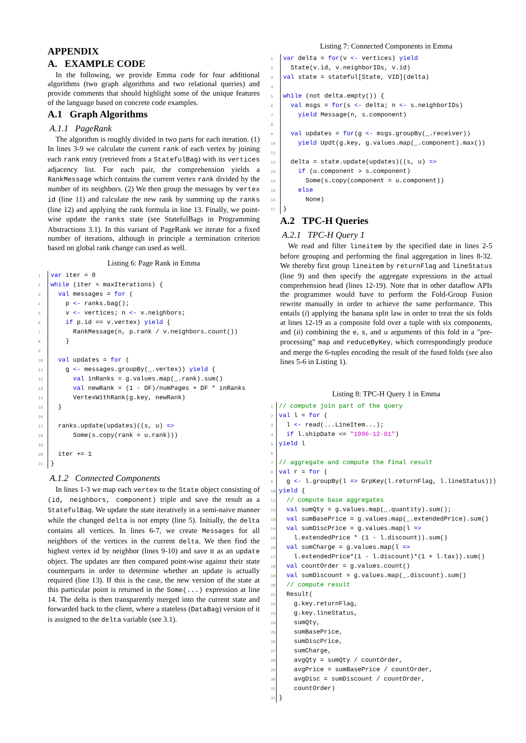APPENDIX
A. EXAMPLE CODE
In the following, we provide Emma code for four additional algorithms (two graph algorithms and two relational queries) and provide comments that should highlight some of the unique features of the language based on concrete code examples.
A.1 Graph Algorithms
A.1.1 PageRank
The algorithm is roughly divided in two parts for each iteration. (1) In lines 3-9 we calculate the current rank of each vertex by joining each rank entry (retrieved from a StatefulBag) with its vertices adjacency list. For each pair, the comprehension yields a RankMessage which contains the current vertex rank divided by the number of its neighbors. (2) We then group the messages by vertex id (line 11) and calculate the new rank by summing up the ranks (line 12) and applying the rank formula in line 13. Finally, we point-wise update the ranks state (see StatefulBags in Programming Abstractions 3.1). In this variant of PageRank we iterate for a fixed number of iterations, although in principle a termination criterion based on global rank change can used as well.
Listing 6: Page Rank in Emma
| 1 | var iter = 0 |
| 2 | while (iter < maxIterations) { |
| 3 | val messages = for ( |
| 4 | p <- ranks.bag(); |
| 5 | v <- vertices; n <- v.neighbors; |
| 6 | if p.id == v.vertex) yield { |
| 7 | RankMessage(n, p.rank / v.neighbors.count()) |
| 8 | } |
| 9 | |
| 10 | val updates = for ( |
| 11 | g <- messages.groupBy(_.vertex)) yield { |
| 12 | val inRanks = g.values.map(_.rank).sum() |
| 13 | val newRank = (1 - DF)/numPages + DF * inRanks |
| 14 | VertexWithRank(g.key, newRank) |
| 15 | } |
| 16 | |
| 17 | ranks.update(updates)((s, u) => |
| 18 | Some(s.copy(rank = u.rank))) |
| 19 | |
| 20 | iter += 1 |
| 21 | } |
A.1.2 Connected Components
In lines 1-3 we map each vertex to the State object consisting of (id, neighbors, component) triple and save the result as a StatefulBag. We update the state iteratively in a semi-naive manner while the changed delta is not empty (line 5). Initially, the delta contains all vertices. In lines 6-7, we create Messages for all neighbors of the vertices in the current delta. We then find the highest vertex id by neighbor (lines 9-10) and save it as an update object. The updates are then compared point-wise against their state counterparts in order to determine whether an update is actually required (line 13). If this is the case, the new version of the state at this particular point is returned in the Some(...) expression at line 14. The delta is then transparently merged into the current state and forwarded back to the client, where a stateless (DataBag) version of it is assigned to the delta variable (see 3.1).
Listing 7: Connected Components in Emma
| 1 | var delta = for (v <- vertices) yield |
| 2 | State(v.id, v.neighborIDs, v.id) |
| 3 | val state = stateful[State, VID](delta) |
| 4 | |
| 5 | while (not delta.empty()) { |
| 6 | val msgs = for (s <- delta; n <- s.neighborIDs) |
| 7 | yield Message(n, s.component) |
| 8 | |
| 9 | val updates = for (g <- msgs.groupBy(_.receiver)) |
| 10 | yield Updt(g.key, g.values.map(_.component).max()) |
| 11 | |
| 12 | delta = state.update(updates)((s, u) => |
| 13 | if (u.component > s.component) |
| 14 | Some(s.copy(component = u.component)) |
| 15 | else |
| 16 | None) |
| 17 | } |
A.2 TPC-H Queries
A.2.1 TPC-H Query 1
We read and filter lineitem by the specified date in lines 2-5 before grouping and performing the final aggregation in lines 8-32. We thereby first group lineitem by returnFlag and lineStatus (line 9) and then specify the aggregate expressions in the actual comprehension head (lines 12-19). Note that in other dataflow APIs the programmer would have to perform the Fold-Group Fusion rewrite manually in order to achieve the same performance. This entails (i) applying the banana split law in order to treat the six folds at lines 12-19 as a composite fold over a tuple with six components, and (ii) combining the e, s, and u arguments of this fold in a "pre-processing" map and reduceByKey, which correspondingly produce and merge the 6-tuples encoding the result of the fused folds (see also lines 5-6 in Listing 1).
Listing 8: TPC-H Query 1 in Emma
| 1 | // compute join part of the query |
| 2 | val l = for ( |
| 3 | l <- read(...LineItem...); |
| 4 | if l.shipDate <= "1996-12-01" ) |
| 5 | yield l |
| 6 | |
| 7 | // aggregate and compute the final result |
| 8 | val r = for ( |
| 9 | g <- l.groupBy(l => GrpKey(l.returnFlag, l.lineStatus))) |
| 10 | yield { |
| 11 | // compute base aggregates |
| 12 | val sumQty = g.values.map(_.quantity).sum(); |
| 13 | val sumBasePrice = g.values.map(_.extendedPrice).sum() |
| 14 | val sumDiscPrice = g.values.map(l => |
| 15 | l.extendedPrice * (1 - l.discount)).sum() |
| 16 | val sumCharge = g.values.map(l => |
| 17 | l.extendedPrice*(1 - l.discount)*(1 + l.tax)).sum() |
| 18 | val countOrder = g.values.count() |
| 19 | val sumDiscount = g.values.map(_.discount).sum() |
| 20 | // compute result |
| 21 | Result( |
| 22 | g.key.returnFlag, |
| 23 | g.key.lineStatus, |
| 24 | sumQty, |
| 25 | sumBasePrice, |
| 26 | sumDiscPrice, |
| 27 | sumCharge, |
| 28 | avgQty = sumQty / countOrder, |
| 29 | avgPrice = sumBasePrice / countOrder, |
| 30 | avgDisc = sumDiscount / countOrder, |
| 31 | countOrder) |
| 32 | } |